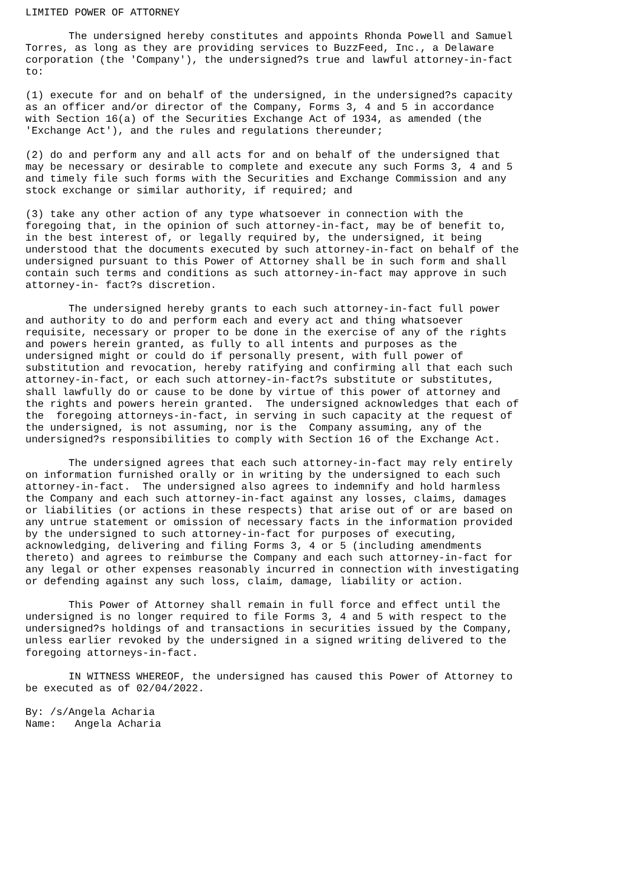LIMITED POWER OF ATTORNEY

       The undersigned hereby constitutes and appoints Rhonda Powell and Samuel
Torres, as long as they are providing services to BuzzFeed, Inc., a Delaware
corporation (the 'Company'), the undersigned?s true and lawful attorney-in-fact
to:

(1) execute for and on behalf of the undersigned, in the undersigned?s capacity
as an officer and/or director of the Company, Forms 3, 4 and 5 in accordance
with Section 16(a) of the Securities Exchange Act of 1934, as amended (the
'Exchange Act'), and the rules and regulations thereunder;

(2) do and perform any and all acts for and on behalf of the undersigned that
may be necessary or desirable to complete and execute any such Forms 3, 4 and 5
and timely file such forms with the Securities and Exchange Commission and any
stock exchange or similar authority, if required; and

(3) take any other action of any type whatsoever in connection with the
foregoing that, in the opinion of such attorney-in-fact, may be of benefit to,
in the best interest of, or legally required by, the undersigned, it being
understood that the documents executed by such attorney-in-fact on behalf of the
undersigned pursuant to this Power of Attorney shall be in such form and shall
contain such terms and conditions as such attorney-in-fact may approve in such
attorney-in- fact?s discretion.

       The undersigned hereby grants to each such attorney-in-fact full power
and authority to do and perform each and every act and thing whatsoever
requisite, necessary or proper to be done in the exercise of any of the rights
and powers herein granted, as fully to all intents and purposes as the
undersigned might or could do if personally present, with full power of
substitution and revocation, hereby ratifying and confirming all that each such
attorney-in-fact, or each such attorney-in-fact?s substitute or substitutes,
shall lawfully do or cause to be done by virtue of this power of attorney and
the rights and powers herein granted.  The undersigned acknowledges that each of
the  foregoing attorneys-in-fact, in serving in such capacity at the request of
the undersigned, is not assuming, nor is the  Company assuming, any of the
undersigned?s responsibilities to comply with Section 16 of the Exchange Act.

       The undersigned agrees that each such attorney-in-fact may rely entirely
on information furnished orally or in writing by the undersigned to each such
attorney-in-fact.  The undersigned also agrees to indemnify and hold harmless
the Company and each such attorney-in-fact against any losses, claims, damages
or liabilities (or actions in these respects) that arise out of or are based on
any untrue statement or omission of necessary facts in the information provided
by the undersigned to such attorney-in-fact for purposes of executing,
acknowledging, delivering and filing Forms 3, 4 or 5 (including amendments
thereto) and agrees to reimburse the Company and each such attorney-in-fact for
any legal or other expenses reasonably incurred in connection with investigating
or defending against any such loss, claim, damage, liability or action.

       This Power of Attorney shall remain in full force and effect until the
undersigned is no longer required to file Forms 3, 4 and 5 with respect to the
undersigned?s holdings of and transactions in securities issued by the Company,
unless earlier revoked by the undersigned in a signed writing delivered to the
foregoing attorneys-in-fact.

       IN WITNESS WHEREOF, the undersigned has caused this Power of Attorney to
be executed as of 02/04/2022.

By: /s/Angela Acharia
Name:   Angela Acharia